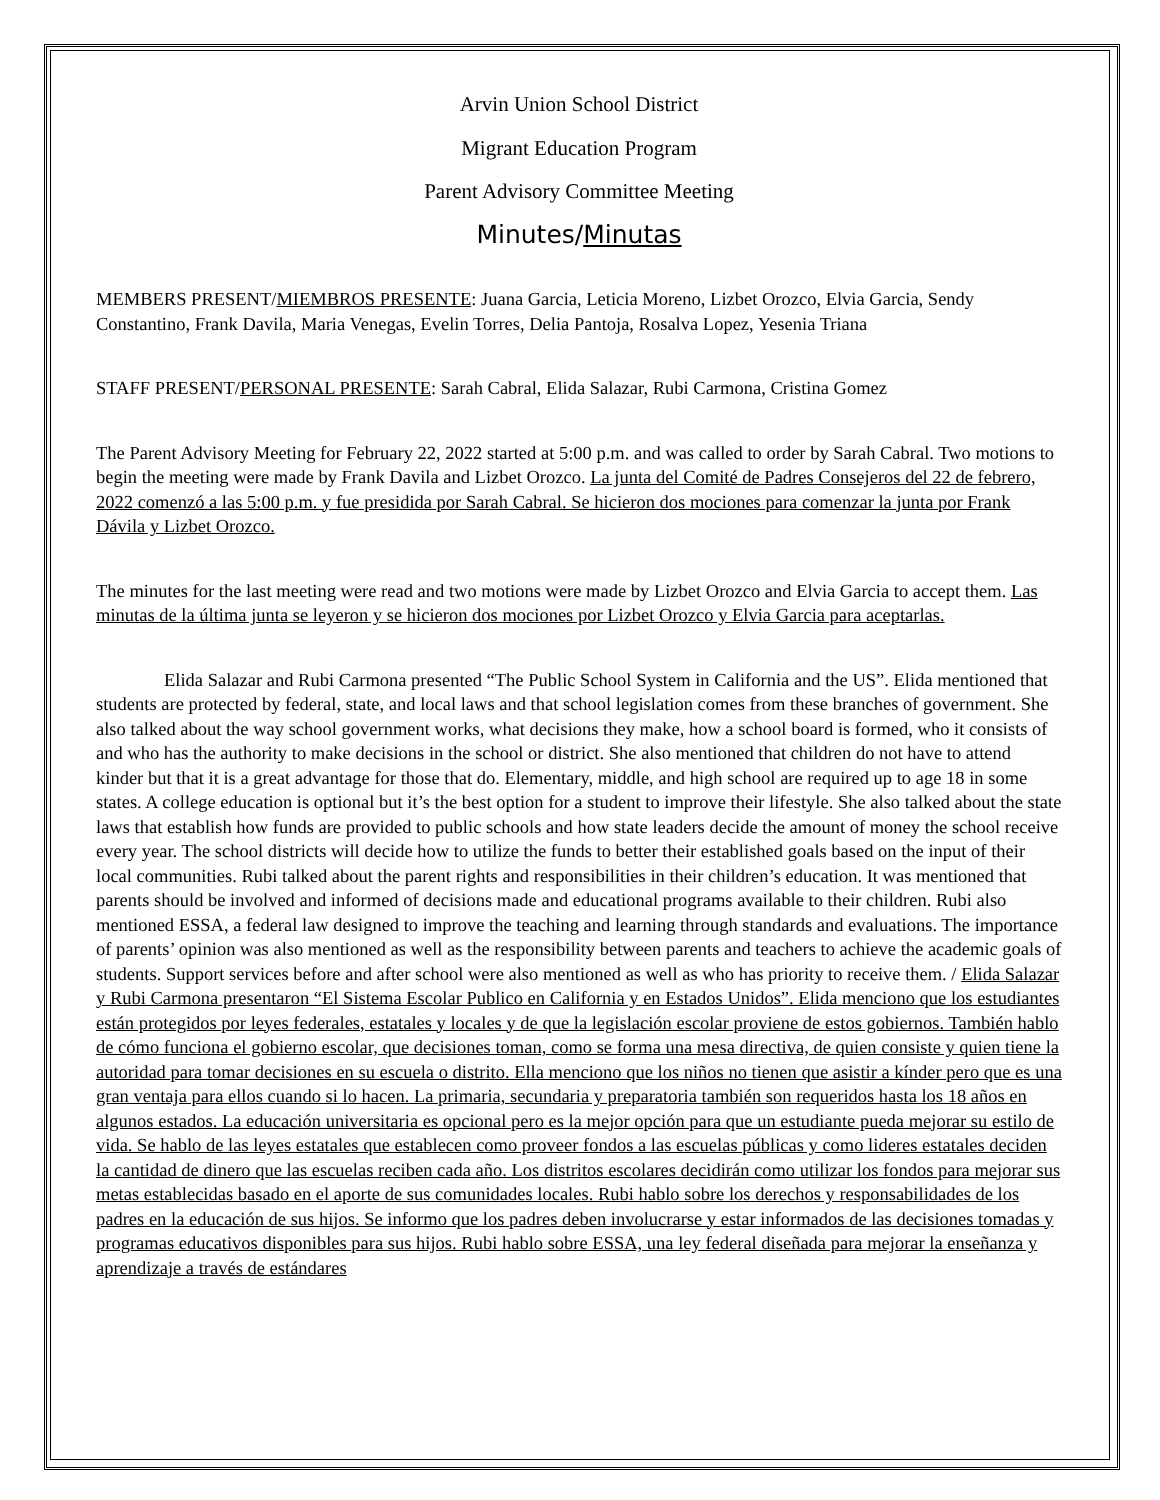Arvin Union School District
Migrant Education Program
Parent Advisory Committee Meeting
Minutes/Minutas
MEMBERS PRESENT/MIEMBROS PRESENTE: Juana Garcia, Leticia Moreno, Lizbet Orozco, Elvia Garcia, Sendy Constantino, Frank Davila, Maria Venegas, Evelin Torres, Delia Pantoja, Rosalva Lopez, Yesenia Triana
STAFF PRESENT/PERSONAL PRESENTE: Sarah Cabral, Elida Salazar, Rubi Carmona, Cristina Gomez
The Parent Advisory Meeting for February 22, 2022 started at 5:00 p.m. and was called to order by Sarah Cabral. Two motions to begin the meeting were made by Frank Davila and Lizbet Orozco. La junta del Comité de Padres Consejeros del 22 de febrero, 2022 comenzó a las 5:00 p.m. y fue presidida por Sarah Cabral. Se hicieron dos mociones para comenzar la junta por Frank Dávila y Lizbet Orozco.
The minutes for the last meeting were read and two motions were made by Lizbet Orozco and Elvia Garcia to accept them. Las minutas de la última junta se leyeron y se hicieron dos mociones por Lizbet Orozco y Elvia Garcia para aceptarlas.
Elida Salazar and Rubi Carmona presented “The Public School System in California and the US”. Elida mentioned that students are protected by federal, state, and local laws and that school legislation comes from these branches of government. She also talked about the way school government works, what decisions they make, how a school board is formed, who it consists of and who has the authority to make decisions in the school or district. She also mentioned that children do not have to attend kinder but that it is a great advantage for those that do. Elementary, middle, and high school are required up to age 18 in some states. A college education is optional but it’s the best option for a student to improve their lifestyle. She also talked about the state laws that establish how funds are provided to public schools and how state leaders decide the amount of money the school receive every year. The school districts will decide how to utilize the funds to better their established goals based on the input of their local communities. Rubi talked about the parent rights and responsibilities in their children’s education. It was mentioned that parents should be involved and informed of decisions made and educational programs available to their children. Rubi also mentioned ESSA, a federal law designed to improve the teaching and learning through standards and evaluations. The importance of parents’ opinion was also mentioned as well as the responsibility between parents and teachers to achieve the academic goals of students. Support services before and after school were also mentioned as well as who has priority to receive them. / Elida Salazar y Rubi Carmona presentaron “El Sistema Escolar Publico en California y en Estados Unidos”. Elida menciono que los estudiantes están protegidos por leyes federales, estatales y locales y de que la legislación escolar proviene de estos gobiernos. También hablo de cómo funciona el gobierno escolar, que decisiones toman, como se forma una mesa directiva, de quien consiste y quien tiene la autoridad para tomar decisiones en su escuela o distrito. Ella menciono que los niños no tienen que asistir a kínder pero que es una gran ventaja para ellos cuando si lo hacen. La primaria, secundaria y preparatoria también son requeridos hasta los 18 años en algunos estados. La educación universitaria es opcional pero es la mejor opción para que un estudiante pueda mejorar su estilo de vida. Se hablo de las leyes estatales que establecen como proveer fondos a las escuelas públicas y como lideres estatales deciden la cantidad de dinero que las escuelas reciben cada año. Los distritos escolares decidirán como utilizar los fondos para mejorar sus metas establecidas basado en el aporte de sus comunidades locales. Rubi hablo sobre los derechos y responsabilidades de los padres en la educación de sus hijos. Se informo que los padres deben involucrarse y estar informados de las decisiones tomadas y programas educativos disponibles para sus hijos. Rubi hablo sobre ESSA, una ley federal diseñada para mejorar la enseñanza y aprendizaje a través de estándares